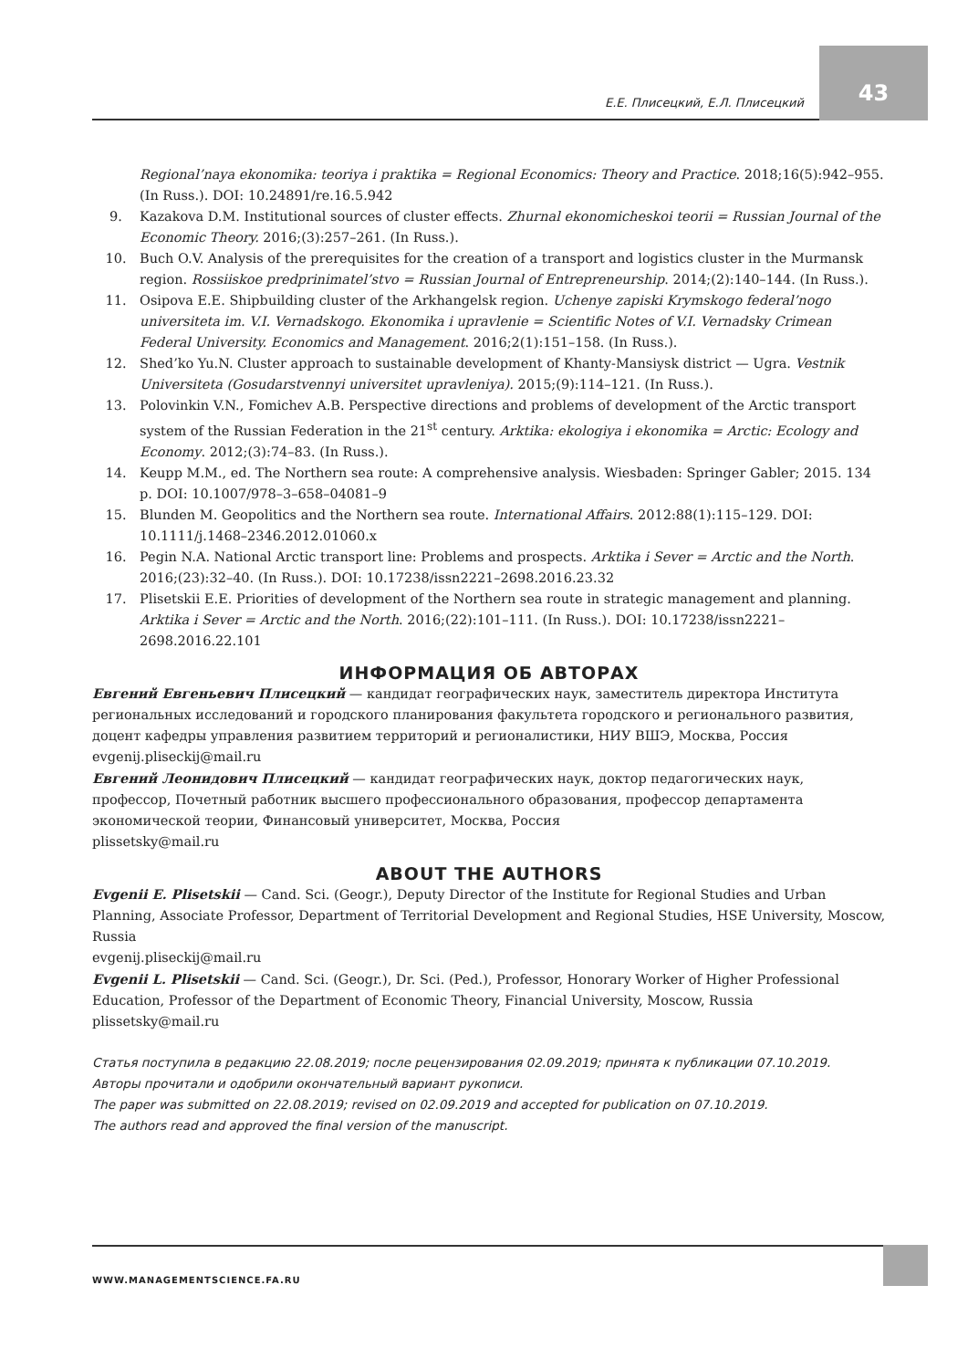Е.Е. Плисецкий, Е.Л. Плисецкий
43
Regional’naya ekonomika: teoriya i praktika = Regional Economics: Theory and Practice. 2018;16(5):942–955. (In Russ.). DOI: 10.24891/re.16.5.942
9. Kazakova D.M. Institutional sources of cluster effects. Zhurnal ekonomicheskoi teorii = Russian Journal of the Economic Theory. 2016;(3):257–261. (In Russ.).
10. Buch O.V. Analysis of the prerequisites for the creation of a transport and logistics cluster in the Murmansk region. Rossiiskoe predprinimatel’stvo = Russian Journal of Entrepreneurship. 2014;(2):140–144. (In Russ.).
11. Osipova E.E. Shipbuilding cluster of the Arkhangelsk region. Uchenye zapiski Krymskogo federal’nogo universiteta im. V.I. Vernadskogo. Ekonomika i upravlenie = Scientific Notes of V.I. Vernadsky Crimean Federal University. Economics and Management. 2016;2(1):151–158. (In Russ.).
12. Shed’ko Yu.N. Cluster approach to sustainable development of Khanty-Mansiysk district — Ugra. Vestnik Universiteta (Gosudarstvennyi universitet upravleniya). 2015;(9):114–121. (In Russ.).
13. Polovinkin V.N., Fomichev A.B. Perspective directions and problems of development of the Arctic transport system of the Russian Federation in the 21<sup>st</sup> century. Arktika: ekologiya i ekonomika = Arctic: Ecology and Economy. 2012;(3):74–83. (In Russ.).
14. Keupp M.M., ed. The Northern sea route: A comprehensive analysis. Wiesbaden: Springer Gabler; 2015. 134 p. DOI: 10.1007/978–3–658–04081–9
15. Blunden M. Geopolitics and the Northern sea route. International Affairs. 2012:88(1):115–129. DOI: 10.1111/j.1468–2346.2012.01060.x
16. Pegin N.A. National Arctic transport line: Problems and prospects. Arktika i Sever = Arctic and the North. 2016;(23):32–40. (In Russ.). DOI: 10.17238/issn2221–2698.2016.23.32
17. Plisetskii E.E. Priorities of development of the Northern sea route in strategic management and planning. Arktika i Sever = Arctic and the North. 2016;(22):101–111. (In Russ.). DOI: 10.17238/issn2221–2698.2016.22.101
ИНФОРМАЦИЯ ОБ АВТОРАХ
Евгений Евгеньевич Плисецкий — кандидат географических наук, заместитель директора Института региональных исследований и городского планирования факультета городского и регионального развития, доцент кафедры управления развитием территорий и регионалистики, НИУ ВШЭ, Москва, Россия
evgenij.pliseckij@mail.ru
Евгений Леонидович Плисецкий — кандидат географических наук, доктор педагогических наук, профессор, Почетный работник высшего профессионального образования, профессор департамента экономической теории, Финансовый университет, Москва, Россия
plissetsky@mail.ru
ABOUT THE AUTHORS
Evgenii E. Plisetskii — Cand. Sci. (Geogr.), Deputy Director of the Institute for Regional Studies and Urban Planning, Associate Professor, Department of Territorial Development and Regional Studies, HSE University, Moscow, Russia
evgenij.pliseckij@mail.ru
Evgenii L. Plisetskii — Cand. Sci. (Geogr.), Dr. Sci. (Ped.), Professor, Honorary Worker of Higher Professional Education, Professor of the Department of Economic Theory, Financial University, Moscow, Russia
plissetsky@mail.ru
Статья поступила в редакцию 22.08.2019; после рецензирования 02.09.2019; принята к публикации 07.10.2019.
Авторы прочитали и одобрили окончательный вариант рукописи.
The paper was submitted on 22.08.2019; revised on 02.09.2019 and accepted for publication on 07.10.2019.
The authors read and approved the final version of the manuscript.
WWW.MANAGEMENTSCIENCE.FA.RU